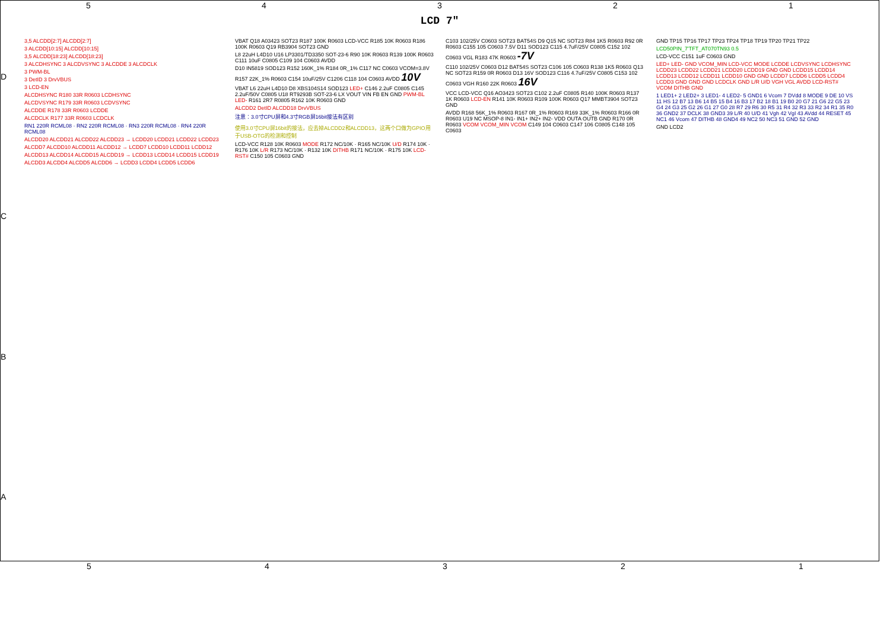54321
LCD 7"
3,5 ALCDD[2:7] ALCDD[2:7]
3 ALCDD[10:15] ALCDD[10:15]
3,5 ALCDD[18:23] ALCDD[18:23]
3 ALCDHSYNC 3 ALCDVSYNC 3 ALCDDE 3 ALCDCLK
3 PWM-BL
3 DetID 3 DrvVBUS
3 LCD-EN
ALCDHSYNC R180 33R R0603 LCDHSYNC
ALCDVSYNC R179 33R R0603 LCDVSYNC
ALCDDE R178 33R R0603 LCDDE
ALCDCLK R177 33R R0603 LCDCLK
RN1 220R RCML08 · RN2 220R RCML08 · RN3 220R RCML08 · RN4 220R RCML08
ALCDD20 ALCDD21 ALCDD22 ALCDD23 → LCDD20 LCDD21 LCDD22 LCDD23
ALCDD7 ALCDD10 ALCDD11 ALCDD12 → LCDD7 LCDD10 LCDD11 LCDD12
ALCDD13 ALCDD14 ALCDD15 ALCDD19 → LCDD13 LCDD14 LCDD15 LCDD19
ALCDD3 ALCDD4 ALCDD5 ALCDD6 → LCDD3 LCDD4 LCDD5 LCDD6
VBAT Q18 A03423 SOT23 R187 100K R0603 LCD-VCC R185 10K R0603 R186 100K R0603 Q19 RB3904 SOT23 GND
L8 22uH L4D10 U16 LP3301/TD3350 SOT-23-6 R90 10K R0603 R139 100K R0603 C111 10uF C0805 C109 104 C0603 AVDD
D10 IN5819 SOD123 R152 160K_1% R184 0R_1% C117 NC C0603 VCOM=3.8V R157 22K_1% R0603 C154 10uF/25V C1206 C118 104 C0603 AVDD 10V
VBAT L6 22uH L4D10 D8 XBS104S14 SOD123 LED+ C146 2.2uF C0805 C145 2.2uF/50V C0805 U18 RT9293B SOT-23-6 LX VOUT VIN FB EN GND PWM-BL LED- R161 2R7 R0805 R162 10K R0603 GND
ALCDD2 DetID ALCDD18 DrvVBUS
注意：3.0寸CPU屏和4.3寸RGB屏16bit接法有区别
使用3.0寸CPU屏16bit的接法，应去掉ALCDD2和ALCDD13，这两个口做为GPIO用于USB-OTG的检测和控制
LCD-VCC R128 10K R0603 MODE R172 NC/10K · R165 NC/10K U/D R174 10K · R176 10K L/R R173 NC/10K · R132 10K DITHB R171 NC/10K · R175 10K LCD-RST# C150 105 C0603 GND
C103 102/25V C0603 SOT23 BAT54S D9 Q15 NC SOT23 R84 1K5 R0603 R92 0R R0603 C155 105 C0603 7.5V D11 SOD123 C115 4.7uF/25V C0805 C152 102 C0603 VGL R183 47K R0603 -7V
C110 102/25V C0603 D12 BAT54S SOT23 C106 105 C0603 R138 1K5 R0603 Q13 NC SOT23 R159 0R R0603 D13 16V SOD123 C116 4.7uF/25V C0805 C153 102 C0603 VGH R160 22K R0603 16V
VCC LCD-VCC Q16 AO3423 SOT23 C102 2.2uF C0805 R140 100K R0603 R137 1K R0603 LCD-EN R141 10K R0603 R109 100K R0603 Q17 MMBT3904 SOT23 GND
AVDD R168 56K_1% R0603 R167 0R_1% R0603 R169 33K_1% R0603 R166 0R R0603 U19 NC MSOP-8 IN1- IN1+ IN2+ IN2- VDD OUTA OUTB GND R170 0R R0603 VCOM VCOM_MIN VCOM C149 104 C0603 C147 106 C0805 C148 105 C0603
GND TP15 TP16 TP17 TP23 TP24 TP18 TP19 TP20 TP21 TP22
LCD50PIN_7'TFT_AT070TN93 0.5
LCD-VCC C151 1uF C0603 GND
LED+ LED- GND VCOM_MIN LCD-VCC MODE LCDDE LCDVSYNC LCDHSYNC LCDD23 LCDD22 LCDD21 LCDD20 LCDD19 GND GND LCDD15 LCDD14 LCDD13 LCDD12 LCDD11 LCDD10 GND GND LCDD7 LCDD6 LCDD5 LCDD4 LCDD3 GND GND GND LCDCLK GND L/R U/D VGH VGL AVDD LCD-RST# VCOM DITHB GND
1 LED1+ 2 LED2+ 3 LED1- 4 LED2- 5 GND1 6 Vcom 7 DVdd 8 MODE 9 DE 10 VS 11 HS 12 B7 13 B6 14 B5 15 B4 16 B3 17 B2 18 B1 19 B0 20 G7 21 G6 22 G5 23 G4 24 G3 25 G2 26 G1 27 G0 28 R7 29 R6 30 R5 31 R4 32 R3 33 R2 34 R1 35 R0 36 GND2 37 DCLK 38 GND3 39 L/R 40 U/D 41 Vgh 42 Vgl 43 AVdd 44 RESET 45 NC1 46 Vcom 47 DITHB 48 GND4 49 NC2 50 NC3 51 GND 52 GND
GND LCD2
D
C
B
A
54321